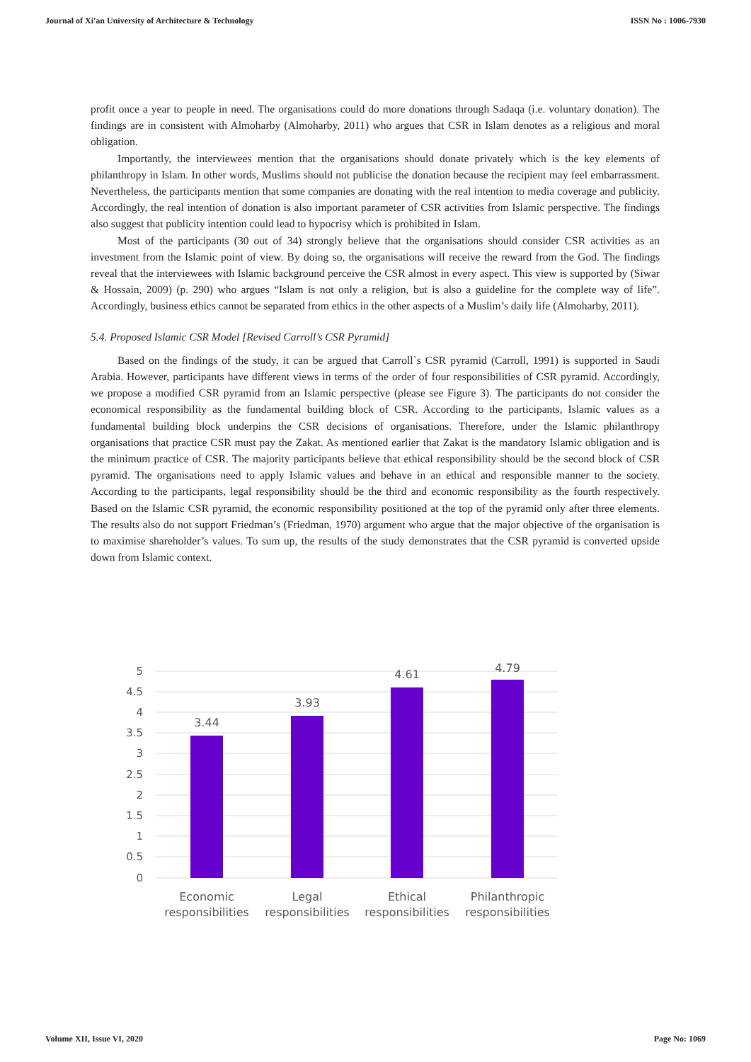Journal of Xi'an University of Architecture & Technology ISSN No : 1006-7930
profit once a year to people in need. The organisations could do more donations through Sadaqa (i.e. voluntary donation). The findings are in consistent with Almoharby (Almoharby, 2011) who argues that CSR in Islam denotes as a religious and moral obligation.
Importantly, the interviewees mention that the organisations should donate privately which is the key elements of philanthropy in Islam. In other words, Muslims should not publicise the donation because the recipient may feel embarrassment. Nevertheless, the participants mention that some companies are donating with the real intention to media coverage and publicity. Accordingly, the real intention of donation is also important parameter of CSR activities from Islamic perspective. The findings also suggest that publicity intention could lead to hypocrisy which is prohibited in Islam.
Most of the participants (30 out of 34) strongly believe that the organisations should consider CSR activities as an investment from the Islamic point of view. By doing so, the organisations will receive the reward from the God. The findings reveal that the interviewees with Islamic background perceive the CSR almost in every aspect. This view is supported by (Siwar & Hossain, 2009) (p. 290) who argues “Islam is not only a religion, but is also a guideline for the complete way of life”. Accordingly, business ethics cannot be separated from ethics in the other aspects of a Muslim’s daily life (Almoharby, 2011).
5.4. Proposed Islamic CSR Model [Revised Carroll’s CSR Pyramid]
Based on the findings of the study, it can be argued that Carroll`s CSR pyramid (Carroll, 1991) is supported in Saudi Arabia. However, participants have different views in terms of the order of four responsibilities of CSR pyramid. Accordingly, we propose a modified CSR pyramid from an Islamic perspective (please see Figure 3). The participants do not consider the economical responsibility as the fundamental building block of CSR. According to the participants, Islamic values as a fundamental building block underpins the CSR decisions of organisations. Therefore, under the Islamic philanthropy organisations that practice CSR must pay the Zakat. As mentioned earlier that Zakat is the mandatory Islamic obligation and is the minimum practice of CSR. The majority participants believe that ethical responsibility should be the second block of CSR pyramid. The organisations need to apply Islamic values and behave in an ethical and responsible manner to the society. According to the participants, legal responsibility should be the third and economic responsibility as the fourth respectively. Based on the Islamic CSR pyramid, the economic responsibility positioned at the top of the pyramid only after three elements. The results also do not support Friedman’s (Friedman, 1970) argument who argue that the major objective of the organisation is to maximise shareholder’s values. To sum up, the results of the study demonstrates that the CSR pyramid is converted upside down from Islamic context.
5
4.5
4
3.5
3
2.5
2
1.5
1
0.5
0
3.44
3.93
4.61
4.79
Economic
responsibilities
Legal
responsibilities
Ethical
responsibilities
Philanthropic
responsibilities
Volume XII, Issue VI, 2020 Page No: 1069